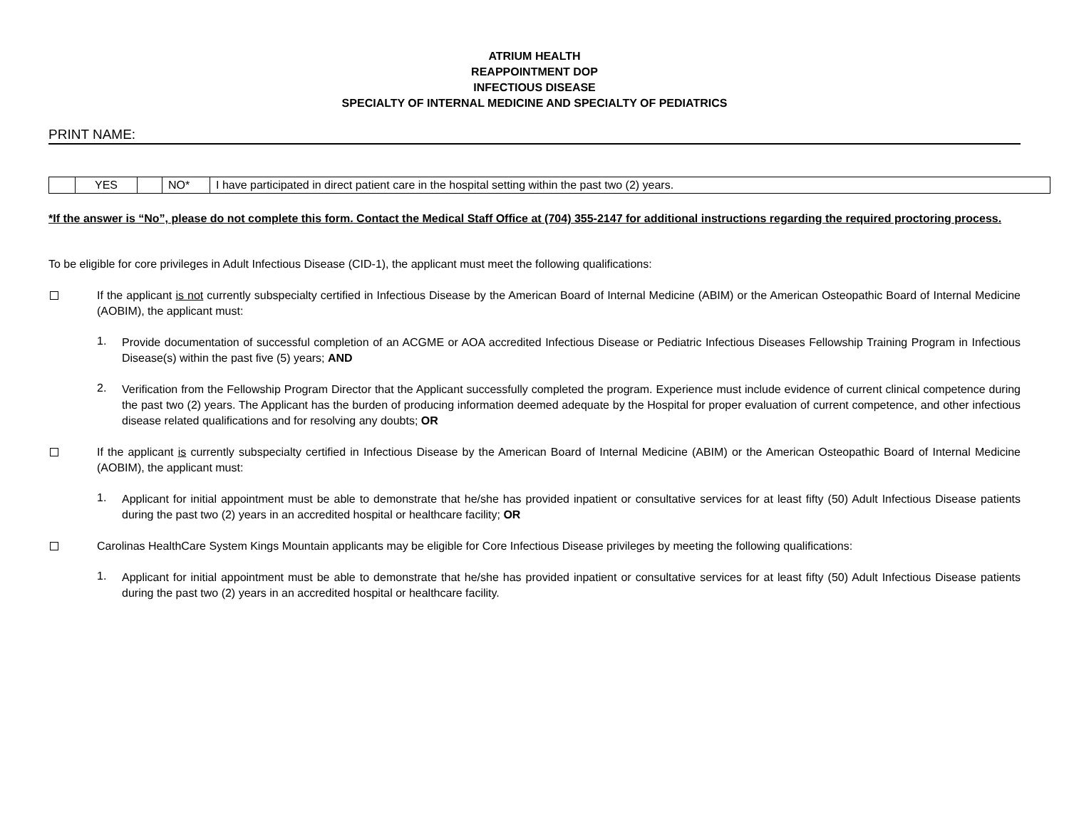ATRIUM HEALTH
REAPPOINTMENT DOP
INFECTIOUS DISEASE
SPECIALTY OF INTERNAL MEDICINE AND SPECIALTY OF PEDIATRICS
PRINT NAME:
| | YES | | NO* | I have participated in direct patient care in the hospital setting within the past two (2) years. |
*If the answer is “No”, please do not complete this form. Contact the Medical Staff Office at (704) 355-2147 for additional instructions regarding the required proctoring process.
To be eligible for core privileges in Adult Infectious Disease (CID-1), the applicant must meet the following qualifications:
If the applicant is not currently subspecialty certified in Infectious Disease by the American Board of Internal Medicine (ABIM) or the American Osteopathic Board of Internal Medicine (AOBIM), the applicant must:
1.
Provide documentation of successful completion of an ACGME or AOA accredited Infectious Disease or Pediatric Infectious Diseases Fellowship Training Program in Infectious Disease(s) within the past five (5) years; AND
2.
Verification from the Fellowship Program Director that the Applicant successfully completed the program. Experience must include evidence of current clinical competence during the past two (2) years. The Applicant has the burden of producing information deemed adequate by the Hospital for proper evaluation of current competence, and other infectious disease related qualifications and for resolving any doubts; OR
If the applicant is currently subspecialty certified in Infectious Disease by the American Board of Internal Medicine (ABIM) or the American Osteopathic Board of Internal Medicine (AOBIM), the applicant must:
1.
Applicant for initial appointment must be able to demonstrate that he/she has provided inpatient or consultative services for at least fifty (50) Adult Infectious Disease patients during the past two (2) years in an accredited hospital or healthcare facility; OR
Carolinas HealthCare System Kings Mountain applicants may be eligible for Core Infectious Disease privileges by meeting the following qualifications:
1.
Applicant for initial appointment must be able to demonstrate that he/she has provided inpatient or consultative services for at least fifty (50) Adult Infectious Disease patients during the past two (2) years in an accredited hospital or healthcare facility.